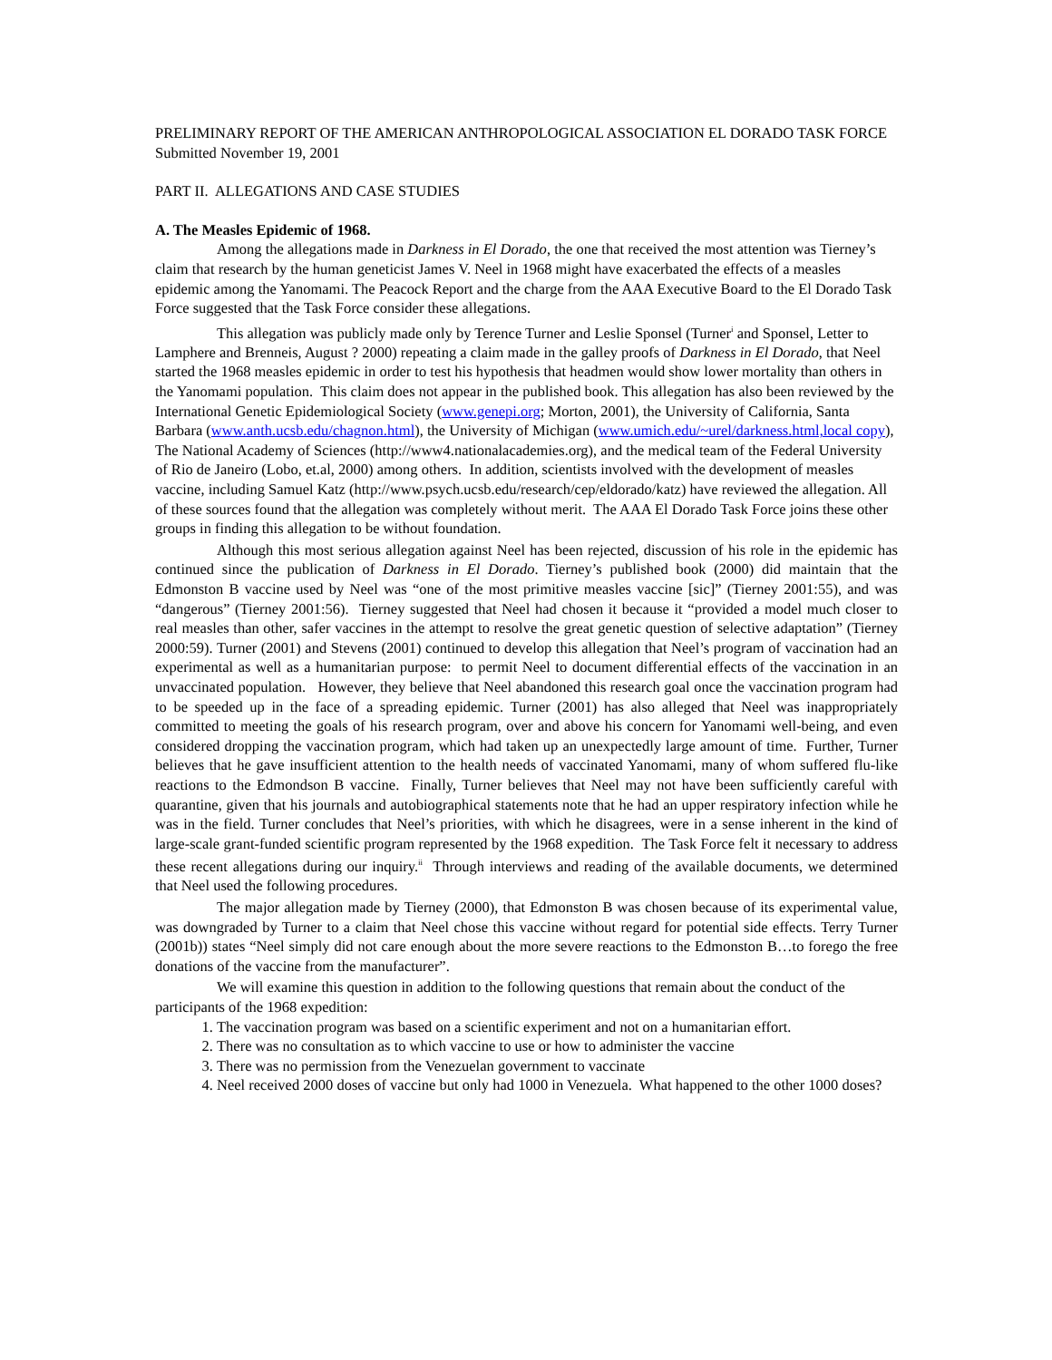PRELIMINARY REPORT OF THE AMERICAN ANTHROPOLOGICAL ASSOCIATION EL DORADO TASK FORCE
Submitted November 19, 2001
PART II. ALLEGATIONS AND CASE STUDIES
A. The Measles Epidemic of 1968.
Among the allegations made in Darkness in El Dorado, the one that received the most attention was Tierney’s claim that research by the human geneticist James V. Neel in 1968 might have exacerbated the effects of a measles epidemic among the Yanomami. The Peacock Report and the charge from the AAA Executive Board to the El Dorado Task Force suggested that the Task Force consider these allegations.
This allegation was publicly made only by Terence Turner and Leslie Sponsel (Turner<sup>i</sup> and Sponsel, Letter to Lamphere and Brenneis, August ? 2000) repeating a claim made in the galley proofs of Darkness in El Dorado, that Neel started the 1968 measles epidemic in order to test his hypothesis that headmen would show lower mortality than others in the Yanomami population. This claim does not appear in the published book. This allegation has also been reviewed by the International Genetic Epidemiological Society (www.genepi.org; Morton, 2001), the University of California, Santa Barbara (www.anth.ucsb.edu/chagnon.html), the University of Michigan (www.umich.edu/~urel/darkness.html,local copy), The National Academy of Sciences (http://www4.nationalacademies.org), and the medical team of the Federal University of Rio de Janeiro (Lobo, et.al, 2000) among others. In addition, scientists involved with the development of measles vaccine, including Samuel Katz (http://www.psych.ucsb.edu/research/cep/eldorado/katz) have reviewed the allegation. All of these sources found that the allegation was completely without merit. The AAA El Dorado Task Force joins these other groups in finding this allegation to be without foundation.
Although this most serious allegation against Neel has been rejected, discussion of his role in the epidemic has continued since the publication of Darkness in El Dorado. Tierney’s published book (2000) did maintain that the Edmonston B vaccine used by Neel was “one of the most primitive measles vaccine [sic]” (Tierney 2001:55), and was “dangerous” (Tierney 2001:56). Tierney suggested that Neel had chosen it because it “provided a model much closer to real measles than other, safer vaccines in the attempt to resolve the great genetic question of selective adaptation” (Tierney 2000:59). Turner (2001) and Stevens (2001) continued to develop this allegation that Neel’s program of vaccination had an experimental as well as a humanitarian purpose: to permit Neel to document differential effects of the vaccination in an unvaccinated population. However, they believe that Neel abandoned this research goal once the vaccination program had to be speeded up in the face of a spreading epidemic. Turner (2001) has also alleged that Neel was inappropriately committed to meeting the goals of his research program, over and above his concern for Yanomami well-being, and even considered dropping the vaccination program, which had taken up an unexpectedly large amount of time. Further, Turner believes that he gave insufficient attention to the health needs of vaccinated Yanomami, many of whom suffered flu-like reactions to the Edmondson B vaccine. Finally, Turner believes that Neel may not have been sufficiently careful with quarantine, given that his journals and autobiographical statements note that he had an upper respiratory infection while he was in the field. Turner concludes that Neel’s priorities, with which he disagrees, were in a sense inherent in the kind of large-scale grant-funded scientific program represented by the 1968 expedition. The Task Force felt it necessary to address these recent allegations during our inquiry.<sup>ii</sup> Through interviews and reading of the available documents, we determined that Neel used the following procedures.
The major allegation made by Tierney (2000), that Edmonston B was chosen because of its experimental value, was downgraded by Turner to a claim that Neel chose this vaccine without regard for potential side effects. Terry Turner (2001b)) states “Neel simply did not care enough about the more severe reactions to the Edmonston B…to forego the free donations of the vaccine from the manufacturer”.
We will examine this question in addition to the following questions that remain about the conduct of the participants of the 1968 expedition:
1. The vaccination program was based on a scientific experiment and not on a humanitarian effort.
2. There was no consultation as to which vaccine to use or how to administer the vaccine
3. There was no permission from the Venezuelan government to vaccinate
4. Neel received 2000 doses of vaccine but only had 1000 in Venezuela. What happened to the other 1000 doses?